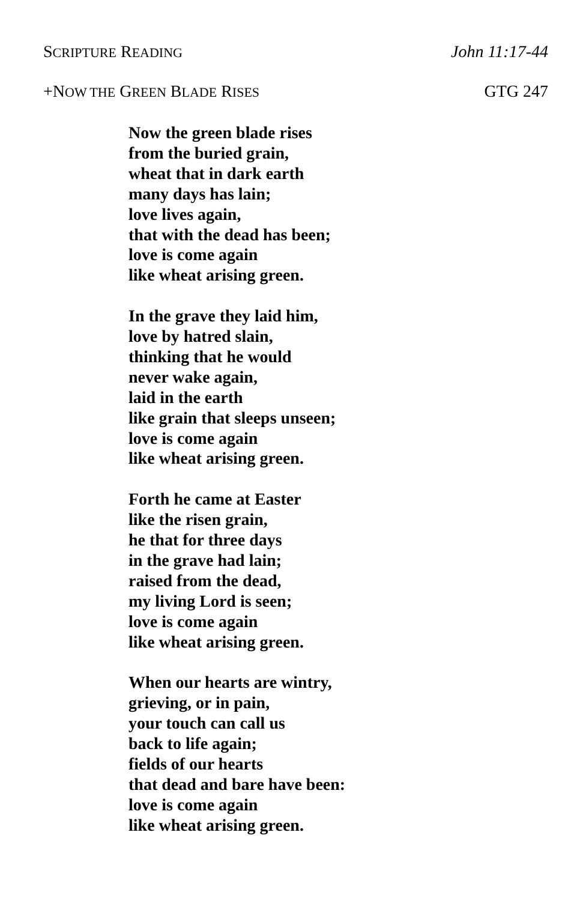SCRIPTURE READING John 11:17-44
+NOW THE GREEN BLADE RISES GTG 247
Now the green blade rises
from the buried grain,
wheat that in dark earth
many days has lain;
love lives again,
that with the dead has been;
love is come again
like wheat arising green.
In the grave they laid him,
love by hatred slain,
thinking that he would
never wake again,
laid in the earth
like grain that sleeps unseen;
love is come again
like wheat arising green.
Forth he came at Easter
like the risen grain,
he that for three days
in the grave had lain;
raised from the dead,
my living Lord is seen;
love is come again
like wheat arising green.
When our hearts are wintry,
grieving, or in pain,
your touch can call us
back to life again;
fields of our hearts
that dead and bare have been:
love is come again
like wheat arising green.